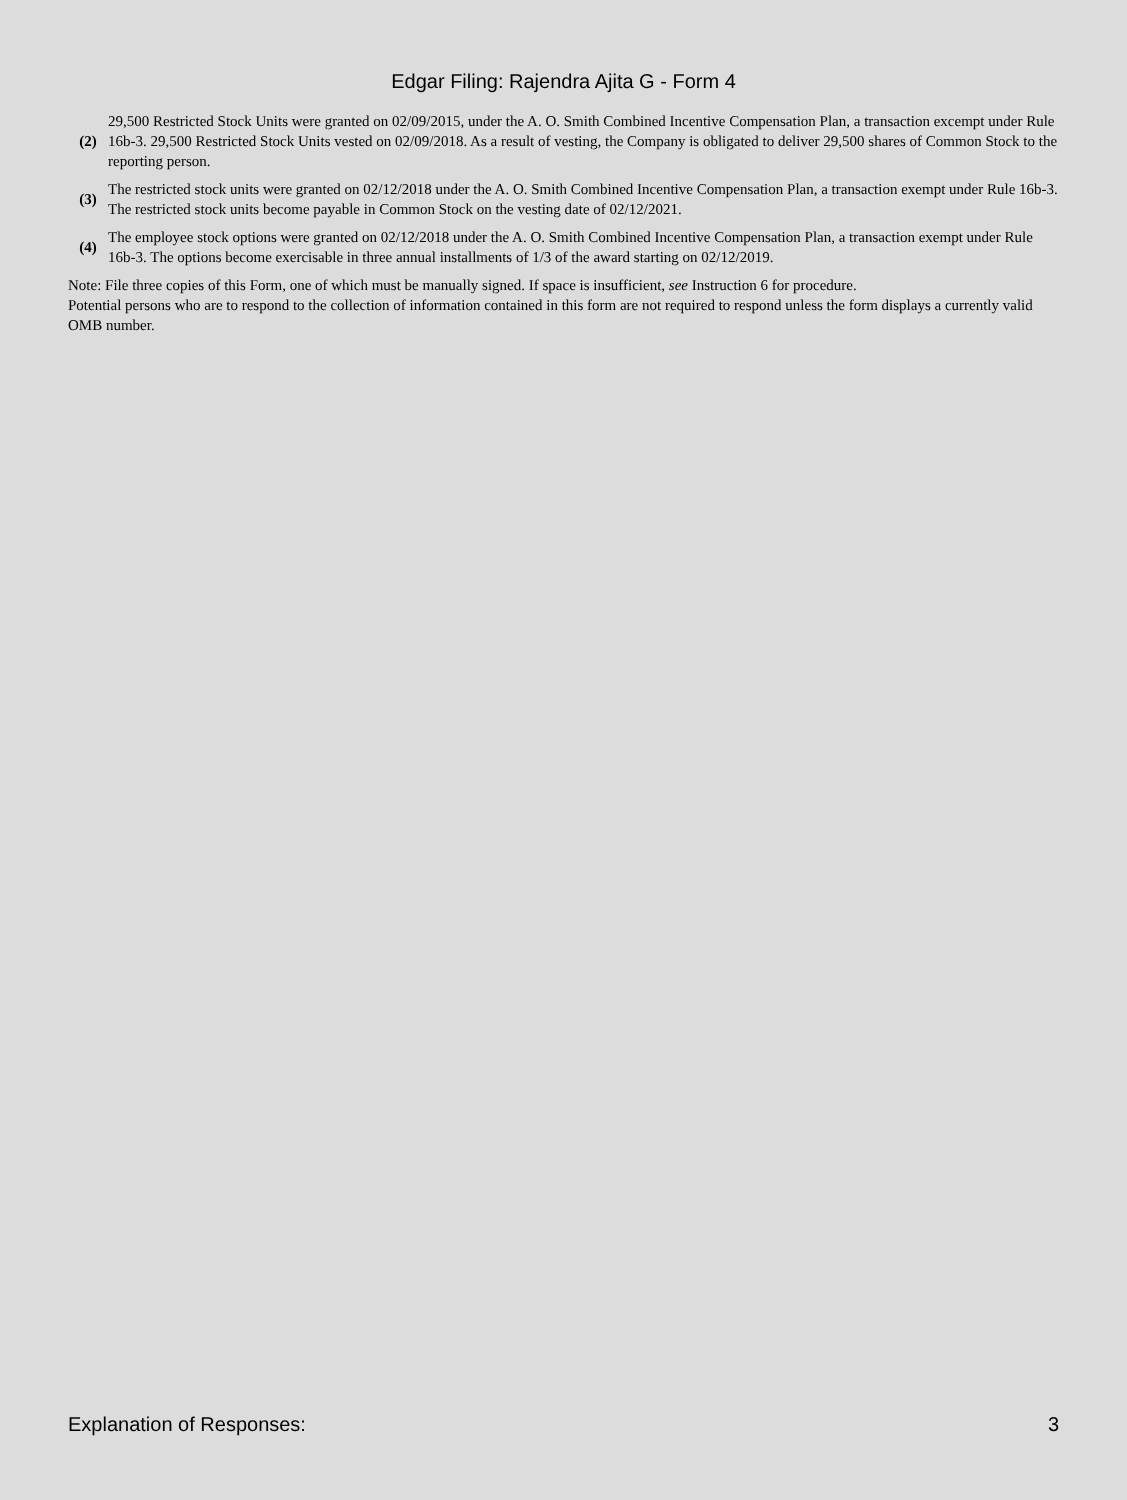Edgar Filing: Rajendra Ajita G - Form 4
| (2) | 29,500 Restricted Stock Units were granted on 02/09/2015, under the A. O. Smith Combined Incentive Compensation Plan, a transaction excempt under Rule 16b-3. 29,500 Restricted Stock Units vested on 02/09/2018. As a result of vesting, the Company is obligated to deliver 29,500 shares of Common Stock to the reporting person. |
| (3) | The restricted stock units were granted on 02/12/2018 under the A. O. Smith Combined Incentive Compensation Plan, a transaction exempt under Rule 16b-3. The restricted stock units become payable in Common Stock on the vesting date of 02/12/2021. |
| (4) | The employee stock options were granted on 02/12/2018 under the A. O. Smith Combined Incentive Compensation Plan, a transaction exempt under Rule 16b-3. The options become exercisable in three annual installments of 1/3 of the award starting on 02/12/2019. |
Note: File three copies of this Form, one of which must be manually signed. If space is insufficient, see Instruction 6 for procedure.
Potential persons who are to respond to the collection of information contained in this form are not required to respond unless the form displays a currently valid OMB number.
Explanation of Responses: 3